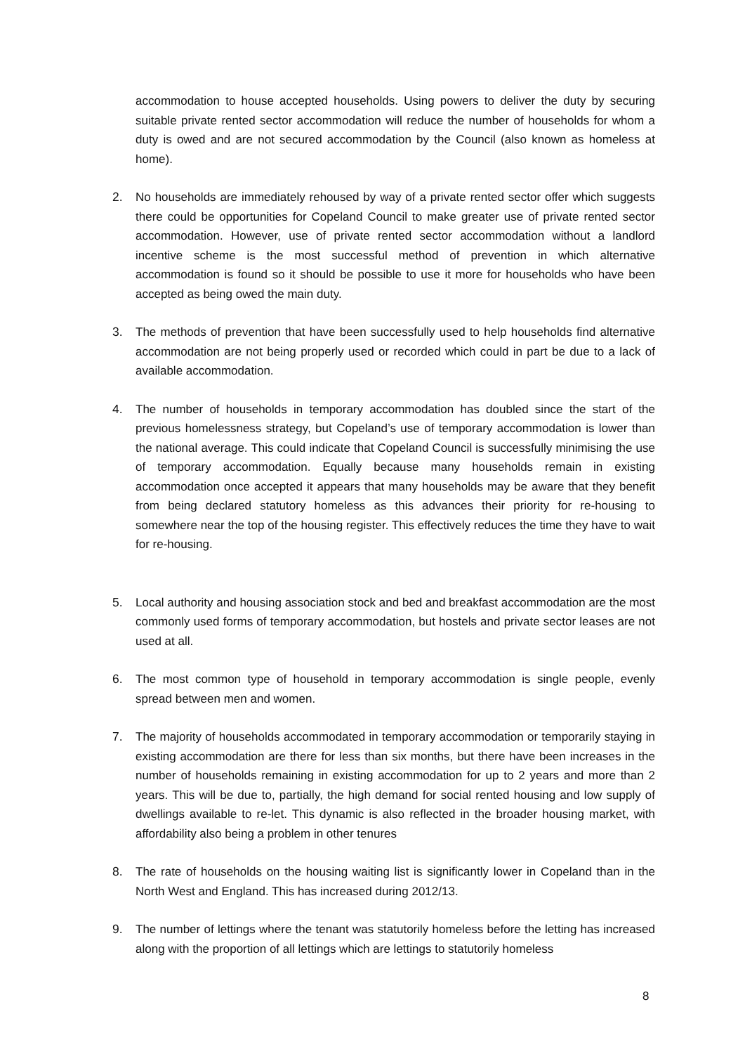accommodation to house accepted households. Using powers to deliver the duty by securing suitable private rented sector accommodation will reduce the number of households for whom a duty is owed and are not secured accommodation by the Council (also known as homeless at home).
2. No households are immediately rehoused by way of a private rented sector offer which suggests there could be opportunities for Copeland Council to make greater use of private rented sector accommodation. However, use of private rented sector accommodation without a landlord incentive scheme is the most successful method of prevention in which alternative accommodation is found so it should be possible to use it more for households who have been accepted as being owed the main duty.
3. The methods of prevention that have been successfully used to help households find alternative accommodation are not being properly used or recorded which could in part be due to a lack of available accommodation.
4. The number of households in temporary accommodation has doubled since the start of the previous homelessness strategy, but Copeland’s use of temporary accommodation is lower than the national average. This could indicate that Copeland Council is successfully minimising the use of temporary accommodation. Equally because many households remain in existing accommodation once accepted it appears that many households may be aware that they benefit from being declared statutory homeless as this advances their priority for re-housing to somewhere near the top of the housing register. This effectively reduces the time they have to wait for re-housing.
5. Local authority and housing association stock and bed and breakfast accommodation are the most commonly used forms of temporary accommodation, but hostels and private sector leases are not used at all.
6. The most common type of household in temporary accommodation is single people, evenly spread between men and women.
7. The majority of households accommodated in temporary accommodation or temporarily staying in existing accommodation are there for less than six months, but there have been increases in the number of households remaining in existing accommodation for up to 2 years and more than 2 years. This will be due to, partially, the high demand for social rented housing and low supply of dwellings available to re-let. This dynamic is also reflected in the broader housing market, with affordability also being a problem in other tenures
8. The rate of households on the housing waiting list is significantly lower in Copeland than in the North West and England. This has increased during 2012/13.
9. The number of lettings where the tenant was statutorily homeless before the letting has increased along with the proportion of all lettings which are lettings to statutorily homeless
8